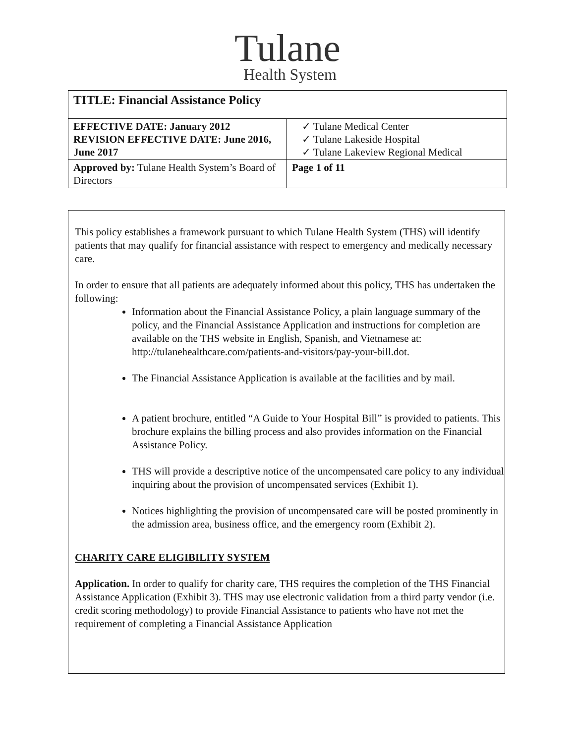Tulane
Health System
| TITLE: Financial Assistance Policy | |
| EFFECTIVE DATE: January 2012 REVISION EFFECTIVE DATE: June 2016, June 2017 | ✓ Tulane Medical Center ✓ Tulane Lakeside Hospital ✓ Tulane Lakeview Regional Medical |
| Approved by: Tulane Health System’s Board of Directors | Page 1 of 11 |
This policy establishes a framework pursuant to which Tulane Health System (THS) will identify patients that may qualify for financial assistance with respect to emergency and medically necessary care.
In order to ensure that all patients are adequately informed about this policy, THS has undertaken the following:
Information about the Financial Assistance Policy, a plain language summary of the policy, and the Financial Assistance Application and instructions for completion are available on the THS website in English, Spanish, and Vietnamese at: http://tulanehealthcare.com/patients-and-visitors/pay-your-bill.dot.
The Financial Assistance Application is available at the facilities and by mail.
A patient brochure, entitled “A Guide to Your Hospital Bill” is provided to patients. This brochure explains the billing process and also provides information on the Financial Assistance Policy.
THS will provide a descriptive notice of the uncompensated care policy to any individual inquiring about the provision of uncompensated services (Exhibit 1).
Notices highlighting the provision of uncompensated care will be posted prominently in the admission area, business office, and the emergency room (Exhibit 2).
CHARITY CARE ELIGIBILITY SYSTEM
Application. In order to qualify for charity care, THS requires the completion of the THS Financial Assistance Application (Exhibit 3). THS may use electronic validation from a third party vendor (i.e. credit scoring methodology) to provide Financial Assistance to patients who have not met the requirement of completing a Financial Assistance Application